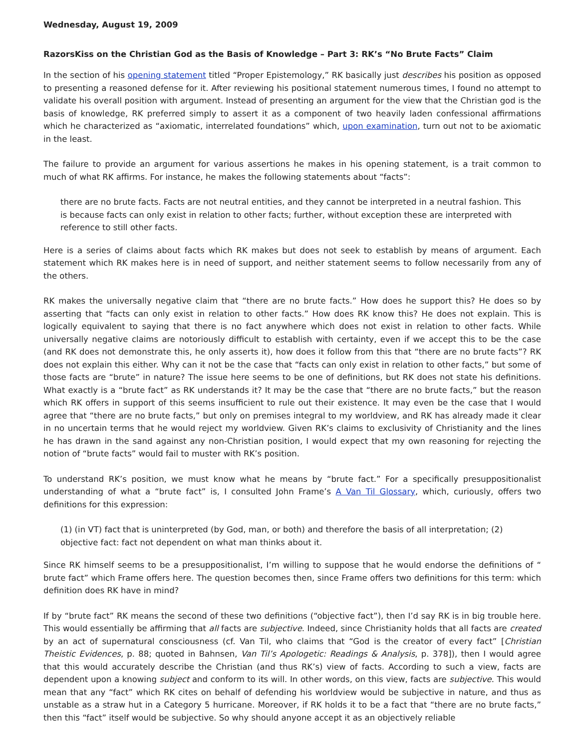Wednesday, August 19, 2009
RazorsKiss on the Christian God as the Basis of Knowledge – Part 3: RK’s “No Brute Facts” Claim
In the section of his opening statement titled “Proper Epistemology,” RK basically just describes his position as opposed to presenting a reasoned defense for it. After reviewing his positional statement numerous times, I found no attempt to validate his overall position with argument. Instead of presenting an argument for the view that the Christian god is the basis of knowledge, RK preferred simply to assert it as a component of two heavily laden confessional affirmations which he characterized as “axiomatic, interrelated foundations” which, upon examination, turn out not to be axiomatic in the least.
The failure to provide an argument for various assertions he makes in his opening statement, is a trait common to much of what RK affirms. For instance, he makes the following statements about “facts”:
there are no brute facts. Facts are not neutral entities, and they cannot be interpreted in a neutral fashion. This is because facts can only exist in relation to other facts; further, without exception these are interpreted with reference to still other facts.
Here is a series of claims about facts which RK makes but does not seek to establish by means of argument. Each statement which RK makes here is in need of support, and neither statement seems to follow necessarily from any of the others.
RK makes the universally negative claim that “there are no brute facts.” How does he support this? He does so by asserting that “facts can only exist in relation to other facts.” How does RK know this? He does not explain. This is logically equivalent to saying that there is no fact anywhere which does not exist in relation to other facts. While universally negative claims are notoriously difficult to establish with certainty, even if we accept this to be the case (and RK does not demonstrate this, he only asserts it), how does it follow from this that “there are no brute facts”? RK does not explain this either. Why can it not be the case that “facts can only exist in relation to other facts,” but some of those facts are “brute” in nature? The issue here seems to be one of definitions, but RK does not state his definitions. What exactly is a “brute fact” as RK understands it? It may be the case that “there are no brute facts,” but the reason which RK offers in support of this seems insufficient to rule out their existence. It may even be the case that I would agree that “there are no brute facts,” but only on premises integral to my worldview, and RK has already made it clear in no uncertain terms that he would reject my worldview. Given RK’s claims to exclusivity of Christianity and the lines he has drawn in the sand against any non-Christian position, I would expect that my own reasoning for rejecting the notion of “brute facts” would fail to muster with RK’s position.
To understand RK’s position, we must know what he means by “brute fact.” For a specifically presuppositionalist understanding of what a “brute fact” is, I consulted John Frame’s A Van Til Glossary, which, curiously, offers two definitions for this expression:
(1) (in VT) fact that is uninterpreted (by God, man, or both) and therefore the basis of all interpretation; (2) objective fact: fact not dependent on what man thinks about it.
Since RK himself seems to be a presuppositionalist, I’m willing to suppose that he would endorse the definitions of “ brute fact” which Frame offers here. The question becomes then, since Frame offers two definitions for this term: which definition does RK have in mind?
If by “brute fact” RK means the second of these two definitions (“objective fact”), then I’d say RK is in big trouble here. This would essentially be affirming that all facts are subjective. Indeed, since Christianity holds that all facts are created by an act of supernatural consciousness (cf. Van Til, who claims that “God is the creator of every fact” [Christian Theistic Evidences, p. 88; quoted in Bahnsen, Van Til’s Apologetic: Readings & Analysis, p. 378]), then I would agree that this would accurately describe the Christian (and thus RK’s) view of facts. According to such a view, facts are dependent upon a knowing subject and conform to its will. In other words, on this view, facts are subjective. This would mean that any “fact” which RK cites on behalf of defending his worldview would be subjective in nature, and thus as unstable as a straw hut in a Category 5 hurricane. Moreover, if RK holds it to be a fact that “there are no brute facts,” then this “fact” itself would be subjective. So why should anyone accept it as an objectively reliable